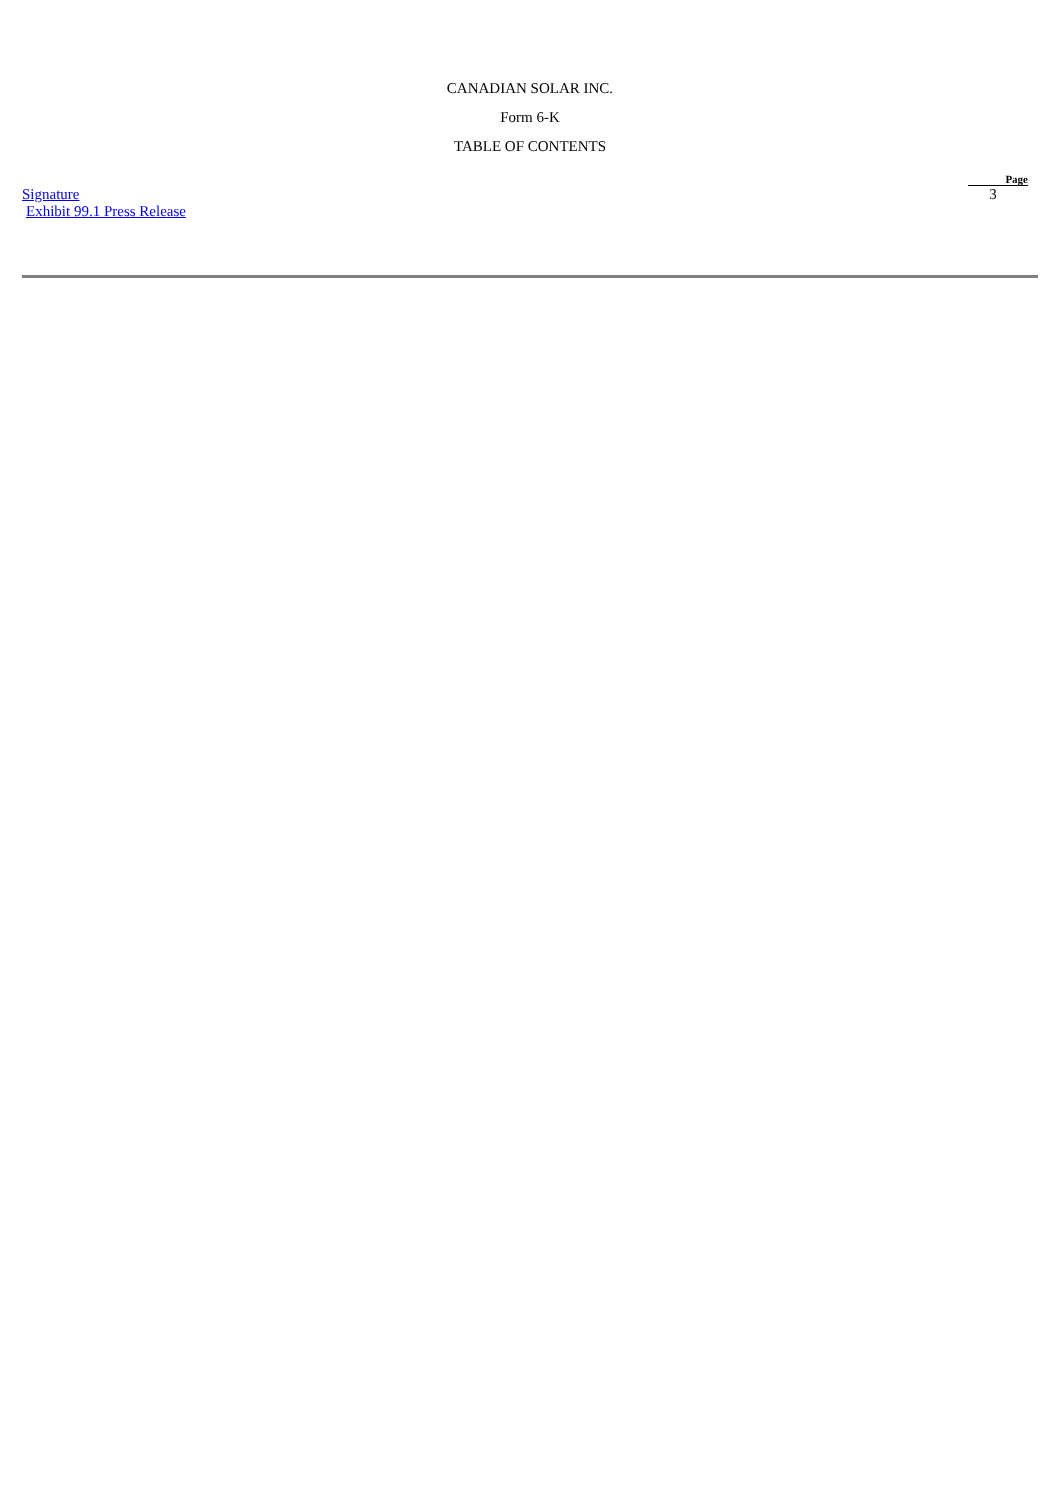CANADIAN SOLAR INC.
Form 6-K
TABLE OF CONTENTS
| | Page |
| --- | --- |
| Signature | 3 |
| Exhibit 99.1 Press Release | |